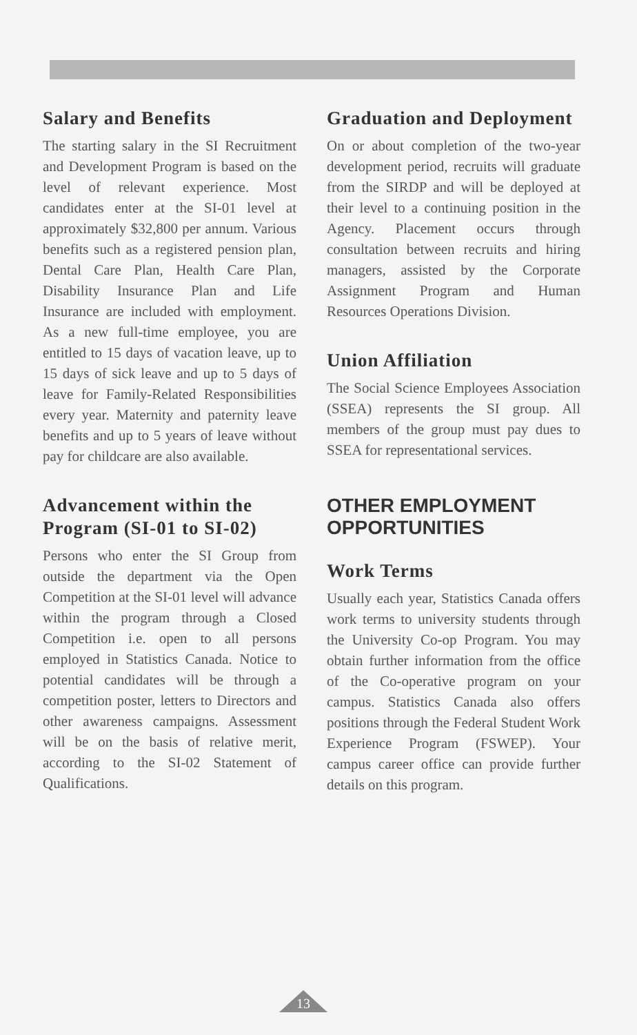Salary and Benefits
The starting salary in the SI Recruitment and Development Program is based on the level of relevant experience. Most candidates enter at the SI-01 level at approximately $32,800 per annum. Various benefits such as a registered pension plan, Dental Care Plan, Health Care Plan, Disability Insurance Plan and Life Insurance are included with employment. As a new full-time employee, you are entitled to 15 days of vacation leave, up to 15 days of sick leave and up to 5 days of leave for Family-Related Responsibilities every year. Maternity and paternity leave benefits and up to 5 years of leave without pay for childcare are also available.
Advancement within the Program (SI-01 to SI-02)
Persons who enter the SI Group from outside the department via the Open Competition at the SI-01 level will advance within the program through a Closed Competition i.e. open to all persons employed in Statistics Canada. Notice to potential candidates will be through a competition poster, letters to Directors and other awareness campaigns. Assessment will be on the basis of relative merit, according to the SI-02 Statement of Qualifications.
Graduation and Deployment
On or about completion of the two-year development period, recruits will graduate from the SIRDP and will be deployed at their level to a continuing position in the Agency. Placement occurs through consultation between recruits and hiring managers, assisted by the Corporate Assignment Program and Human Resources Operations Division.
Union Affiliation
The Social Science Employees Association (SSEA) represents the SI group. All members of the group must pay dues to SSEA for representational services.
OTHER EMPLOYMENT OPPORTUNITIES
Work Terms
Usually each year, Statistics Canada offers work terms to university students through the University Co-op Program. You may obtain further information from the office of the Co-operative program on your campus. Statistics Canada also offers positions through the Federal Student Work Experience Program (FSWEP). Your campus career office can provide further details on this program.
13